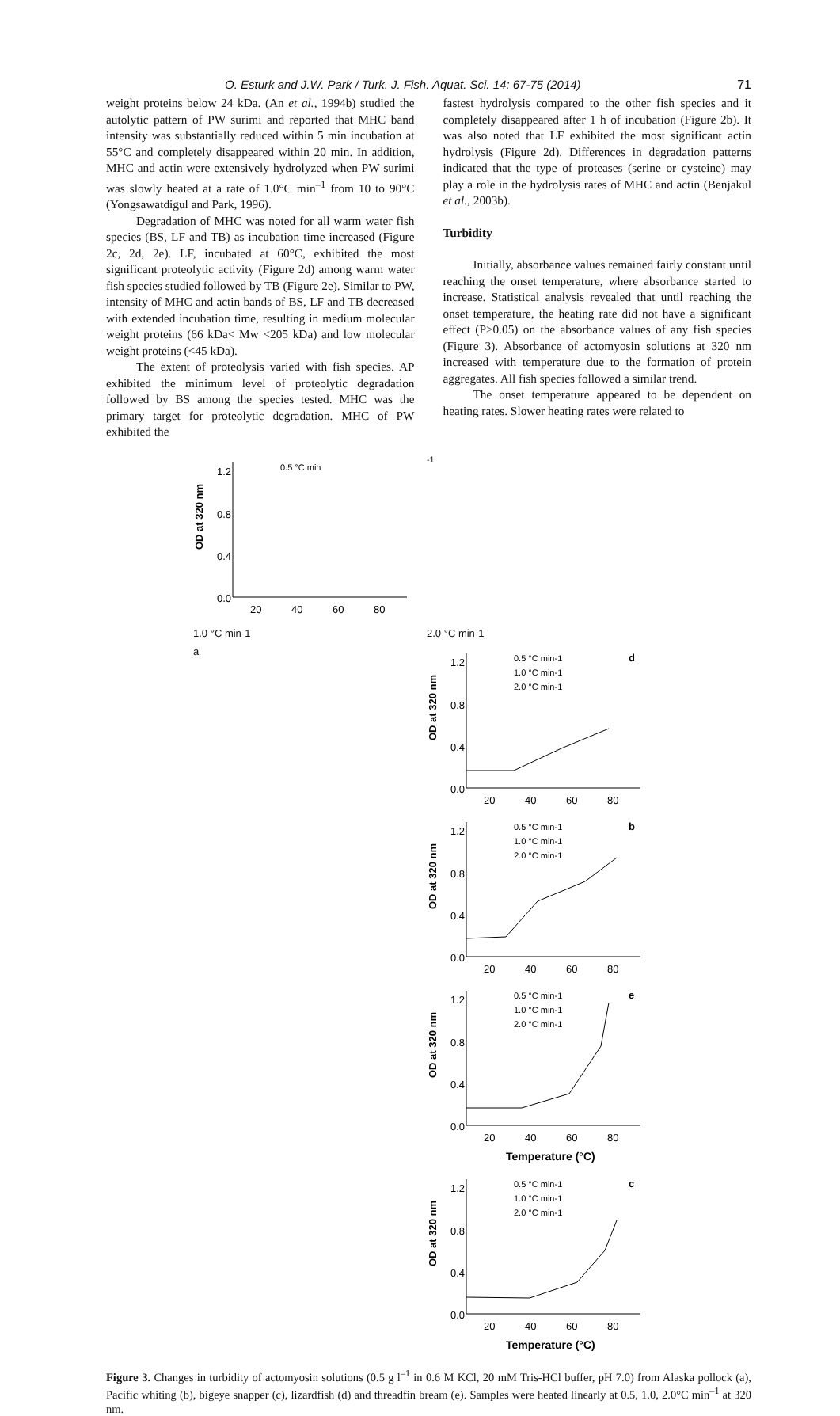O. Esturk and J.W. Park / Turk. J. Fish. Aquat. Sci. 14: 67-75 (2014) 71
weight proteins below 24 kDa. (An et al., 1994b) studied the autolytic pattern of PW surimi and reported that MHC band intensity was substantially reduced within 5 min incubation at 55°C and completely disappeared within 20 min. In addition, MHC and actin were extensively hydrolyzed when PW surimi was slowly heated at a rate of 1.0°C min<sup>–1</sup> from 10 to 90°C (Yongsawatdigul and Park, 1996).
Degradation of MHC was noted for all warm water fish species (BS, LF and TB) as incubation time increased (Figure 2c, 2d, 2e). LF, incubated at 60°C, exhibited the most significant proteolytic activity (Figure 2d) among warm water fish species studied followed by TB (Figure 2e). Similar to PW, intensity of MHC and actin bands of BS, LF and TB decreased with extended incubation time, resulting in medium molecular weight proteins (66 kDa< Mw <205 kDa) and low molecular weight proteins (<45 kDa).
The extent of proteolysis varied with fish species. AP exhibited the minimum level of proteolytic degradation followed by BS among the species tested. MHC was the primary target for proteolytic degradation. MHC of PW exhibited the
fastest hydrolysis compared to the other fish species and it completely disappeared after 1 h of incubation (Figure 2b). It was also noted that LF exhibited the most significant actin hydrolysis (Figure 2d). Differences in degradation patterns indicated that the type of proteases (serine or cysteine) may play a role in the hydrolysis rates of MHC and actin (Benjakul et al., 2003b).
Turbidity
Initially, absorbance values remained fairly constant until reaching the onset temperature, where absorbance started to increase. Statistical analysis revealed that until reaching the onset temperature, the heating rate did not have a significant effect (P>0.05) on the absorbance values of any fish species (Figure 3). Absorbance of actomyosin solutions at 320 nm increased with temperature due to the formation of protein aggregates. All fish species followed a similar trend.
The onset temperature appeared to be dependent on heating rates. Slower heating rates were related to
OD at 320 nm
1.2
0.8
0.4
0.0
20
40
60
80
0.5 °C min-1
1.0 °C min-1
2.0 °C min-1
a
OD at 320 nm
1.2
0.8
0.4
0.0
20
40
60
80
0.5 °C min-1
1.0 °C min-1
2.0 °C min-1
d
OD at 320 nm
1.2
0.8
0.4
0.0
20
40
60
80
0.5 °C min-1
1.0 °C min-1
2.0 °C min-1
b
OD at 320 nm
1.2
0.8
0.4
0.0
20
40
60
80
0.5 °C min-1
1.0 °C min-1
2.0 °C min-1
e
Temperature (°C)
OD at 320 nm
1.2
0.8
0.4
0.0
20
40
60
80
0.5 °C min-1
1.0 °C min-1
2.0 °C min-1
c
Temperature (°C)
Figure 3. Changes in turbidity of actomyosin solutions (0.5 g l<sup>–1</sup> in 0.6 M KCl, 20 mM Tris-HCl buffer, pH 7.0) from Alaska pollock (a), Pacific whiting (b), bigeye snapper (c), lizardfish (d) and threadfin bream (e). Samples were heated linearly at 0.5, 1.0, 2.0°C min<sup>–1</sup> at 320 nm.